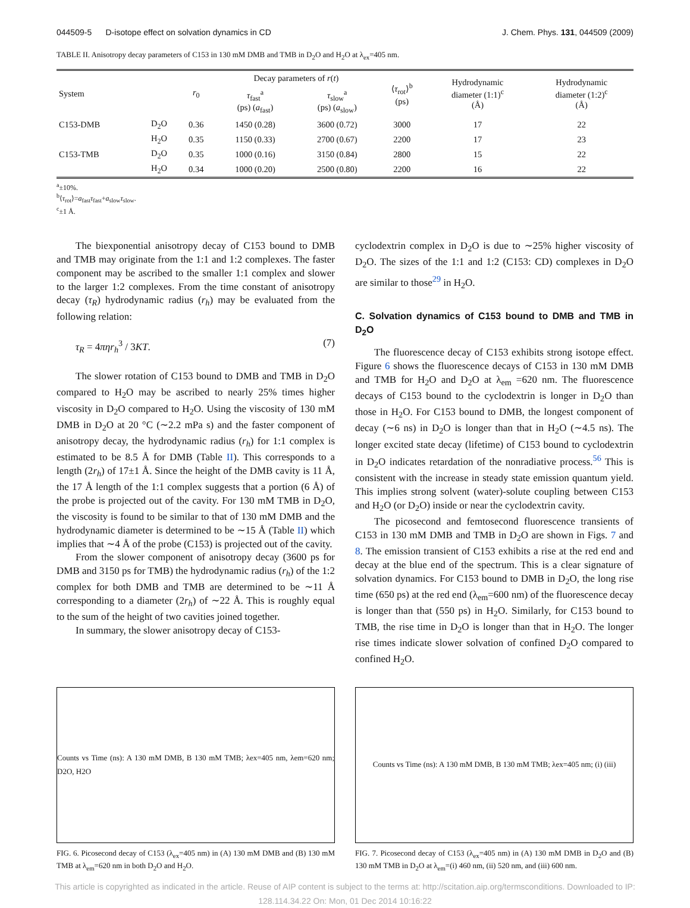044509-5 D-isotope effect on solvation dynamics in CD J. Chem. Phys. 131, 044509 (2009)
TABLE II. Anisotropy decay parameters of C153 in 130 mM DMB and TMB in D<sub>2</sub>O and H<sub>2</sub>O at λ<sub>ex</sub>=405 nm.
| System | | r<sub>0</sub> | Decay parameters of r ( t ) | | ⟨ τ<sub>rot</sub>⟩<sup>b</sup> (ps) | Hydrodynamic diameter (1:1)<sup>c</sup> (Å) | Hydrodynamic diameter (1:2)<sup>c</sup> (Å) |
| --- | --- | --- | --- | --- | --- | --- | --- |
| | | | τ<sub>fast</sub><sup>a</sup> (ps) ( a<sub>fast</sub>) | τ<sub>slow</sub><sup>a</sup> (ps) ( a<sub>slow</sub>) | | | |
| C153-DMB | D<sub>2</sub>O | 0.36 | 1450 (0.28) | 3600 (0.72) | 3000 | 17 | 22 |
| | H<sub>2</sub>O | 0.35 | 1150 (0.33) | 2700 (0.67) | 2200 | 17 | 23 |
| C153-TMB | D<sub>2</sub>O | 0.35 | 1000 (0.16) | 3150 (0.84) | 2800 | 15 | 22 |
| | H<sub>2</sub>O | 0.34 | 1000 (0.20) | 2500 (0.80) | 2200 | 16 | 22 |
<sup>a</sup>±10%.
<sup>b</sup>⟨τ<sub>rot</sub>⟩=a<sub>fast</sub>τ<sub>fast</sub>+a<sub>slow</sub>τ<sub>slow</sub>.
<sup>c</sup>±1 Å.
The biexponential anisotropy decay of C153 bound to DMB and TMB may originate from the 1:1 and 1:2 complexes. The faster component may be ascribed to the smaller 1:1 complex and slower to the larger 1:2 complexes. From the time constant of anisotropy decay (τ<sub>R</sub>) hydrodynamic radius (r<sub>h</sub>) may be evaluated from the following relation:
τ<sub>R</sub> = 4πηr<sub>h</sub><sup>3</sup> / 3KT. (7)
The slower rotation of C153 bound to DMB and TMB in D<sub>2</sub>O compared to H<sub>2</sub>O may be ascribed to nearly 25% times higher viscosity in D<sub>2</sub>O compared to H<sub>2</sub>O. Using the viscosity of 130 mM DMB in D<sub>2</sub>O at 20 °C (∼2.2 mPa s) and the faster component of anisotropy decay, the hydrodynamic radius (r<sub>h</sub>) for 1:1 complex is estimated to be 8.5 Å for DMB (Table II). This corresponds to a length (2r<sub>h</sub>) of 17±1 Å. Since the height of the DMB cavity is 11 Å, the 17 Å length of the 1:1 complex suggests that a portion (6 Å) of the probe is projected out of the cavity. For 130 mM TMB in D<sub>2</sub>O, the viscosity is found to be similar to that of 130 mM DMB and the hydrodynamic diameter is determined to be ∼15 Å (Table II) which implies that ∼4 Å of the probe (C153) is projected out of the cavity.
From the slower component of anisotropy decay (3600 ps for DMB and 3150 ps for TMB) the hydrodynamic radius (r<sub>h</sub>) of the 1:2 complex for both DMB and TMB are determined to be ∼11 Å corresponding to a diameter (2r<sub>h</sub>) of ∼22 Å. This is roughly equal to the sum of the height of two cavities joined together.
In summary, the slower anisotropy decay of C153-
cyclodextrin complex in D<sub>2</sub>O is due to ∼25% higher viscosity of D<sub>2</sub>O. The sizes of the 1:1 and 1:2 (C153: CD) complexes in D<sub>2</sub>O are similar to those<sup>29</sup> in H<sub>2</sub>O.
C. Solvation dynamics of C153 bound to DMB and TMB in D<sub>2</sub>O
The fluorescence decay of C153 exhibits strong isotope effect. Figure 6 shows the fluorescence decays of C153 in 130 mM DMB and TMB for H<sub>2</sub>O and D<sub>2</sub>O at λ<sub>em</sub> =620 nm. The fluorescence decays of C153 bound to the cyclodextrin is longer in D<sub>2</sub>O than those in H<sub>2</sub>O. For C153 bound to DMB, the longest component of decay (∼6 ns) in D<sub>2</sub>O is longer than that in H<sub>2</sub>O (∼4.5 ns). The longer excited state decay (lifetime) of C153 bound to cyclodextrin in D<sub>2</sub>O indicates retardation of the nonradiative process.<sup>56</sup> This is consistent with the increase in steady state emission quantum yield. This implies strong solvent (water)-solute coupling between C153 and H<sub>2</sub>O (or D<sub>2</sub>O) inside or near the cyclodextrin cavity.
The picosecond and femtosecond fluorescence transients of C153 in 130 mM DMB and TMB in D<sub>2</sub>O are shown in Figs. 7 and 8. The emission transient of C153 exhibits a rise at the red end and decay at the blue end of the spectrum. This is a clear signature of solvation dynamics. For C153 bound to DMB in D<sub>2</sub>O, the long rise time (650 ps) at the red end (λ<sub>em</sub>=600 nm) of the fluorescence decay is longer than that (550 ps) in H<sub>2</sub>O. Similarly, for C153 bound to TMB, the rise time in D<sub>2</sub>O is longer than that in H<sub>2</sub>O. The longer rise times indicate slower solvation of confined D<sub>2</sub>O compared to confined H<sub>2</sub>O.
Counts vs Time (ns): A 130 mM DMB, B 130 mM TMB; λex=405 nm, λem=620 nm; D2O, H2O
FIG. 6. Picosecond decay of C153 (λ<sub>ex</sub>=405 nm) in (A) 130 mM DMB and (B) 130 mM TMB at λ<sub>em</sub>=620 nm in both D<sub>2</sub>O and H<sub>2</sub>O.
Counts vs Time (ns): A 130 mM DMB, B 130 mM TMB; λex=405 nm; (i) (iii)
FIG. 7. Picosecond decay of C153 (λ<sub>ex</sub>=405 nm) in (A) 130 mM DMB in D<sub>2</sub>O and (B) 130 mM TMB in D<sub>2</sub>O at λ<sub>em</sub>=(i) 460 nm, (ii) 520 nm, and (iii) 600 nm.
This article is copyrighted as indicated in the article. Reuse of AIP content is subject to the terms at: http://scitation.aip.org/termsconditions. Downloaded to IP:
128.114.34.22 On: Mon, 01 Dec 2014 10:16:22